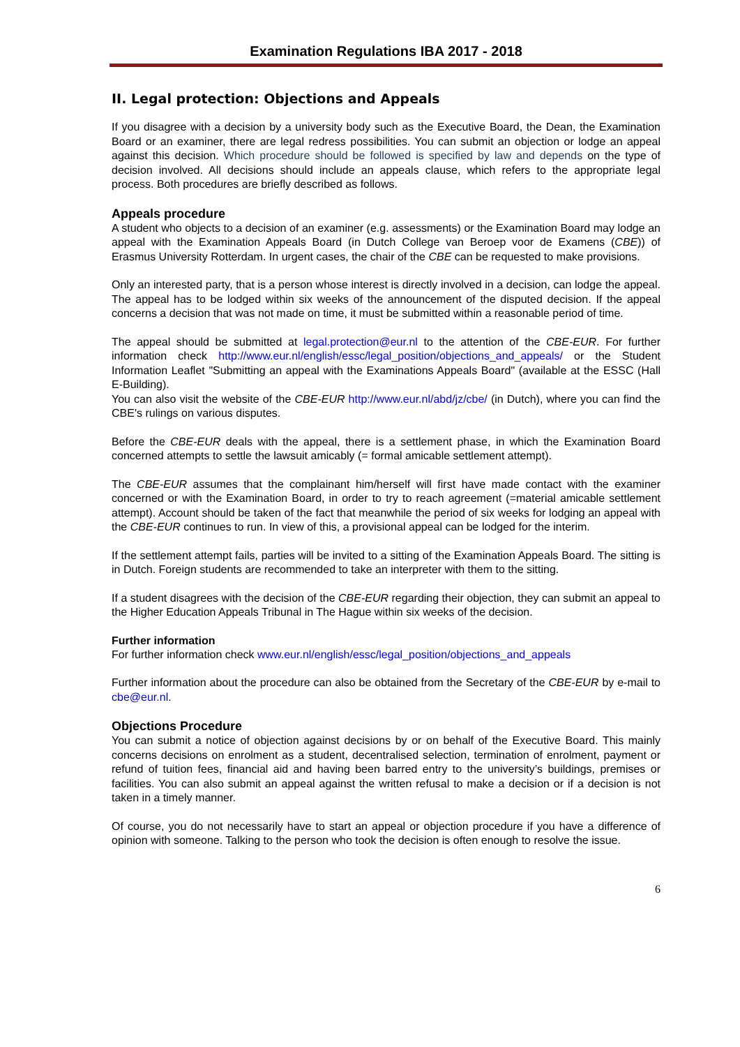Examination Regulations IBA 2017 - 2018
II. Legal protection: Objections and Appeals
If you disagree with a decision by a university body such as the Executive Board, the Dean, the Examination Board or an examiner, there are legal redress possibilities. You can submit an objection or lodge an appeal against this decision. Which procedure should be followed is specified by law and depends on the type of decision involved. All decisions should include an appeals clause, which refers to the appropriate legal process. Both procedures are briefly described as follows.
Appeals procedure
A student who objects to a decision of an examiner (e.g. assessments) or the Examination Board may lodge an appeal with the Examination Appeals Board (in Dutch College van Beroep voor de Examens (CBE)) of Erasmus University Rotterdam. In urgent cases, the chair of the CBE can be requested to make provisions.
Only an interested party, that is a person whose interest is directly involved in a decision, can lodge the appeal. The appeal has to be lodged within six weeks of the announcement of the disputed decision. If the appeal concerns a decision that was not made on time, it must be submitted within a reasonable period of time.
The appeal should be submitted at legal.protection@eur.nl to the attention of the CBE-EUR. For further information check http://www.eur.nl/english/essc/legal_position/objections_and_appeals/ or the Student Information Leaflet "Submitting an appeal with the Examinations Appeals Board" (available at the ESSC (Hall E-Building).
You can also visit the website of the CBE-EUR http://www.eur.nl/abd/jz/cbe/ (in Dutch), where you can find the CBE's rulings on various disputes.
Before the CBE-EUR deals with the appeal, there is a settlement phase, in which the Examination Board concerned attempts to settle the lawsuit amicably (= formal amicable settlement attempt).
The CBE-EUR assumes that the complainant him/herself will first have made contact with the examiner concerned or with the Examination Board, in order to try to reach agreement (=material amicable settlement attempt). Account should be taken of the fact that meanwhile the period of six weeks for lodging an appeal with the CBE-EUR continues to run. In view of this, a provisional appeal can be lodged for the interim.
If the settlement attempt fails, parties will be invited to a sitting of the Examination Appeals Board. The sitting is in Dutch. Foreign students are recommended to take an interpreter with them to the sitting.
If a student disagrees with the decision of the CBE-EUR regarding their objection, they can submit an appeal to the Higher Education Appeals Tribunal in The Hague within six weeks of the decision.
Further information
For further information check www.eur.nl/english/essc/legal_position/objections_and_appeals
Further information about the procedure can also be obtained from the Secretary of the CBE-EUR by e-mail to cbe@eur.nl.
Objections Procedure
You can submit a notice of objection against decisions by or on behalf of the Executive Board. This mainly concerns decisions on enrolment as a student, decentralised selection, termination of enrolment, payment or refund of tuition fees, financial aid and having been barred entry to the university’s buildings, premises or facilities. You can also submit an appeal against the written refusal to make a decision or if a decision is not taken in a timely manner.
Of course, you do not necessarily have to start an appeal or objection procedure if you have a difference of opinion with someone. Talking to the person who took the decision is often enough to resolve the issue.
6